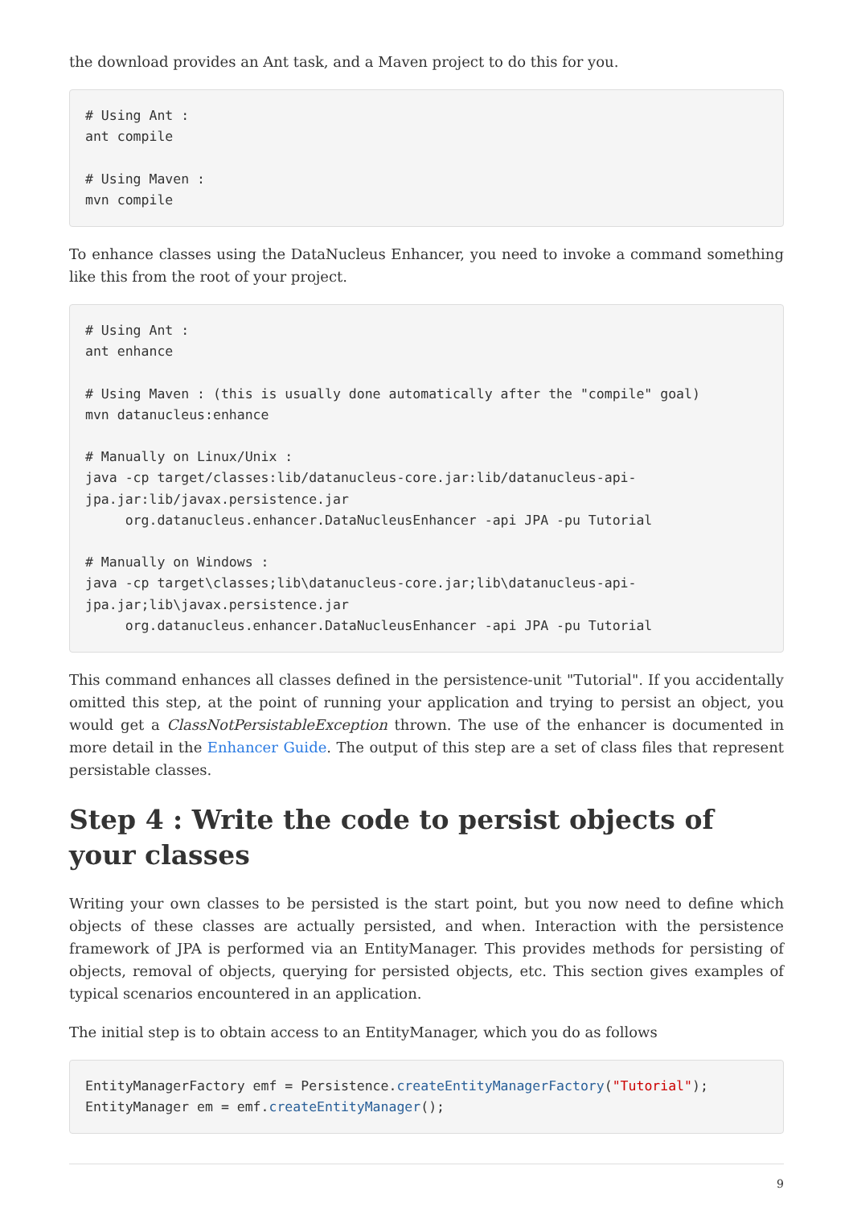the download provides an Ant task, and a Maven project to do this for you.
# Using Ant :
ant compile

# Using Maven :
mvn compile
To enhance classes using the DataNucleus Enhancer, you need to invoke a command something like this from the root of your project.
# Using Ant :
ant enhance

# Using Maven : (this is usually done automatically after the "compile" goal)
mvn datanucleus:enhance

# Manually on Linux/Unix :
java -cp target/classes:lib/datanucleus-core.jar:lib/datanucleus-api-
jpa.jar:lib/javax.persistence.jar
     org.datanucleus.enhancer.DataNucleusEnhancer -api JPA -pu Tutorial

# Manually on Windows :
java -cp target\classes;lib\datanucleus-core.jar;lib\datanucleus-api-
jpa.jar;lib\javax.persistence.jar
     org.datanucleus.enhancer.DataNucleusEnhancer -api JPA -pu Tutorial
This command enhances all classes defined in the persistence-unit "Tutorial". If you accidentally omitted this step, at the point of running your application and trying to persist an object, you would get a ClassNotPersistableException thrown. The use of the enhancer is documented in more detail in the Enhancer Guide. The output of this step are a set of class files that represent persistable classes.
Step 4 : Write the code to persist objects of your classes
Writing your own classes to be persisted is the start point, but you now need to define which objects of these classes are actually persisted, and when. Interaction with the persistence framework of JPA is performed via an EntityManager. This provides methods for persisting of objects, removal of objects, querying for persisted objects, etc. This section gives examples of typical scenarios encountered in an application.
The initial step is to obtain access to an EntityManager, which you do as follows
EntityManagerFactory emf = Persistence.createEntityManagerFactory("Tutorial");
EntityManager em = emf.createEntityManager();
9